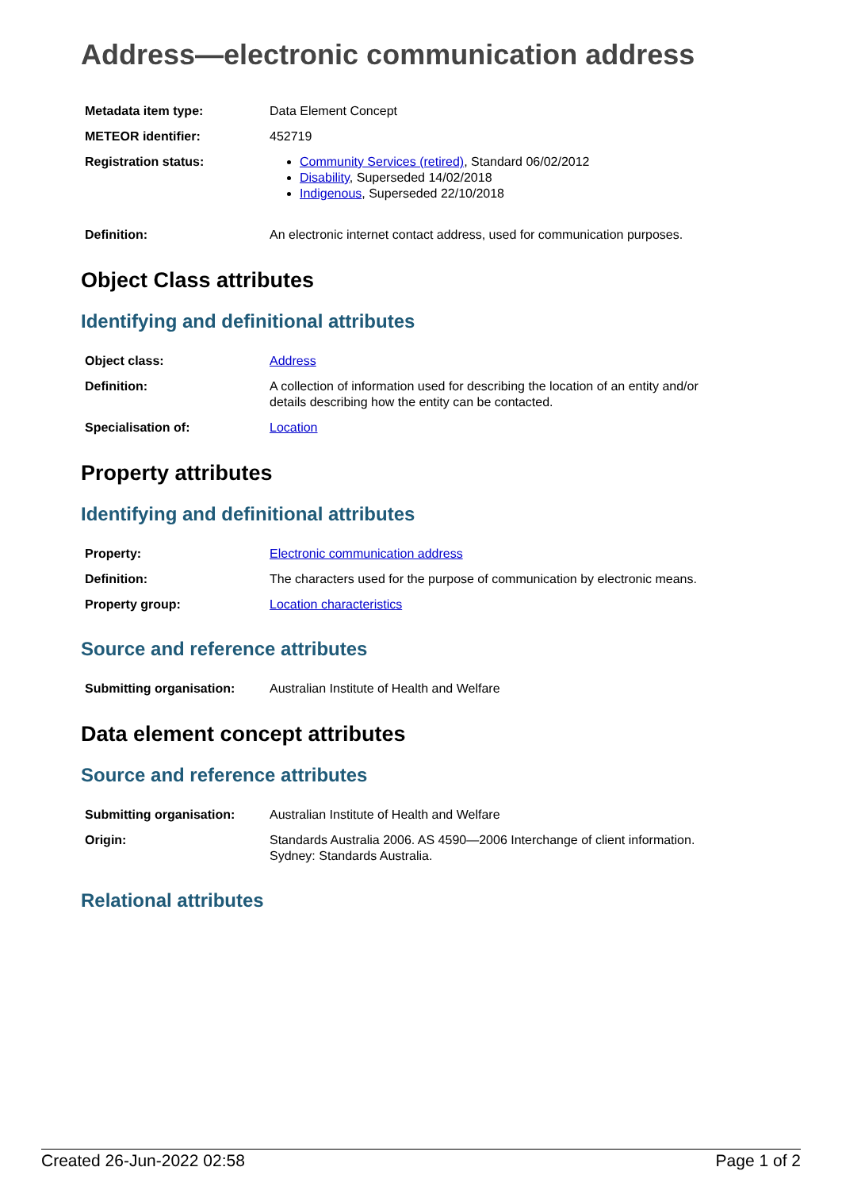Address—electronic communication address
| Metadata item type: | Data Element Concept |
| METEOR identifier: | 452719 |
| Registration status: | Community Services (retired) , Standard 06/02/2012 Disability , Superseded 14/02/2018 Indigenous , Superseded 22/10/2018 |
| Definition: | An electronic internet contact address, used for communication purposes. |
Object Class attributes
Identifying and definitional attributes
| Object class: | Address |
| Definition: | A collection of information used for describing the location of an entity and/or details describing how the entity can be contacted. |
| Specialisation of: | Location |
Property attributes
Identifying and definitional attributes
| Property: | Electronic communication address |
| Definition: | The characters used for the purpose of communication by electronic means. |
| Property group: | Location characteristics |
Source and reference attributes
| Submitting organisation: | Australian Institute of Health and Welfare |
Data element concept attributes
Source and reference attributes
| Submitting organisation: | Australian Institute of Health and Welfare |
| Origin: | Standards Australia 2006. AS 4590—2006 Interchange of client information. Sydney: Standards Australia. |
Relational attributes
Created 26-Jun-2022 02:58 Page 1 of 2